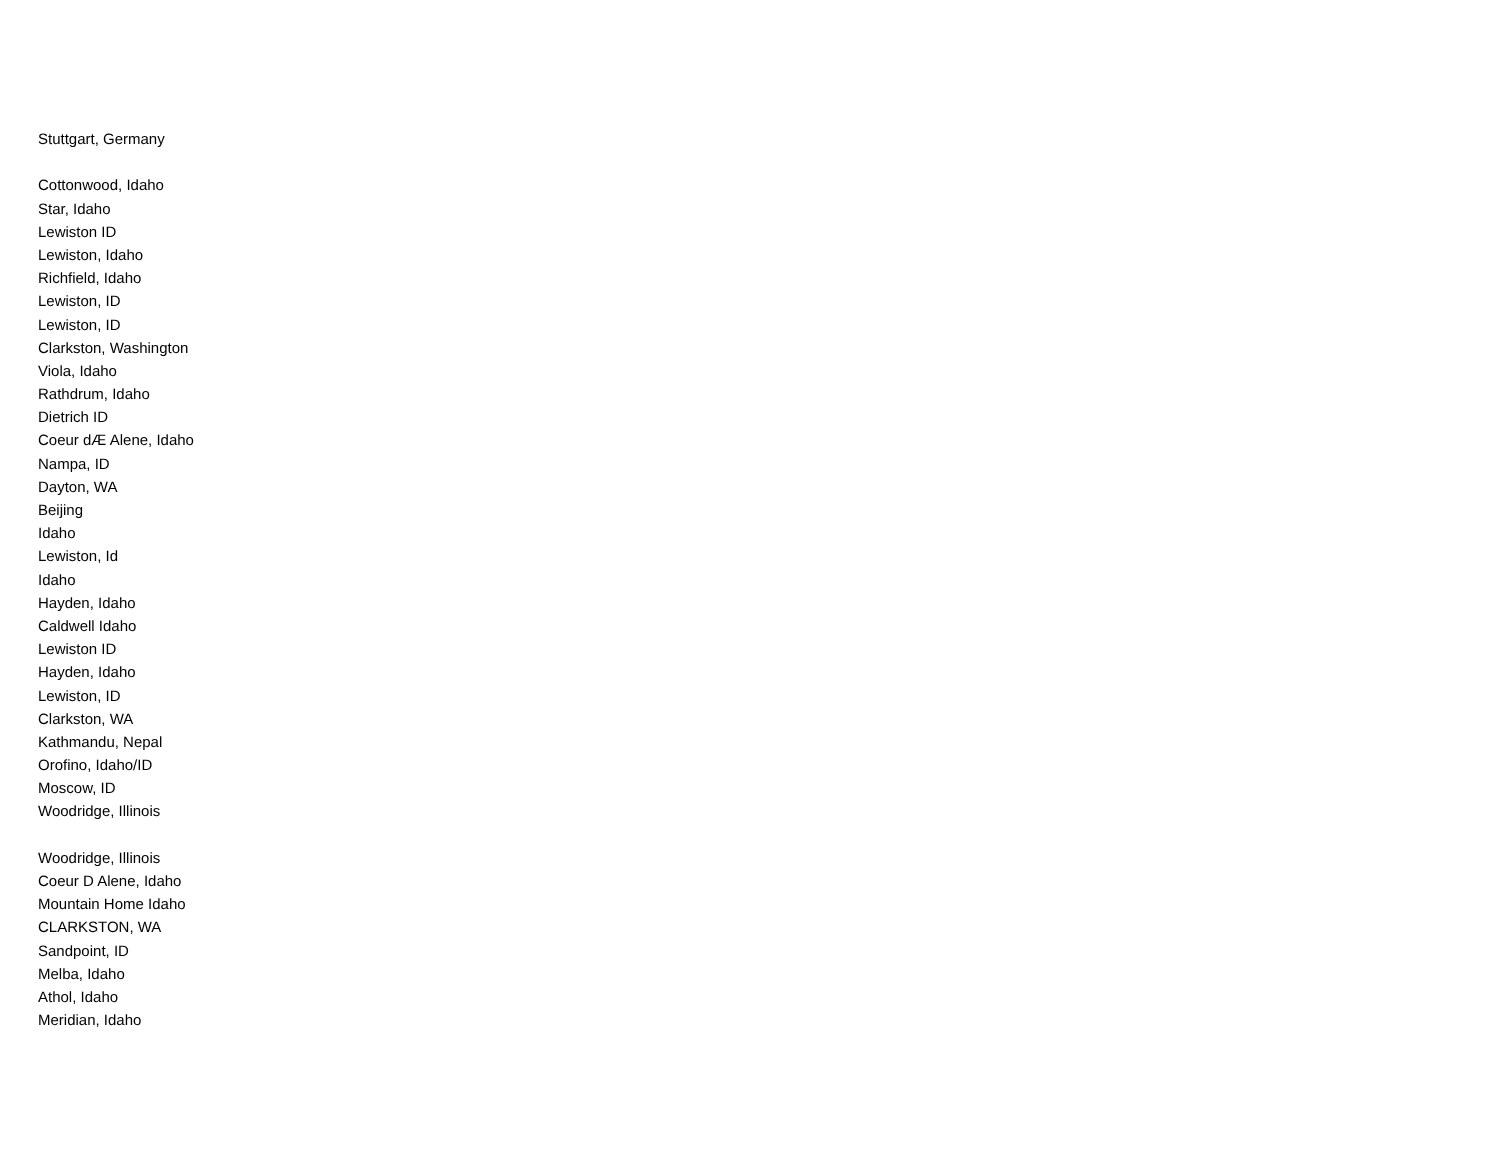Stuttgart, Germany
Cottonwood, Idaho
Star, Idaho
Lewiston ID
Lewiston, Idaho
Richfield, Idaho
Lewiston, ID
Lewiston, ID
Clarkston, Washington
Viola, Idaho
Rathdrum, Idaho
Dietrich ID
Coeur dÆ Alene, Idaho
Nampa, ID
Dayton, WA
Beijing
Idaho
Lewiston, Id
Idaho
Hayden, Idaho
Caldwell Idaho
Lewiston ID
Hayden, Idaho
Lewiston, ID
Clarkston, WA
Kathmandu, Nepal
Orofino, Idaho/ID
Moscow, ID
Woodridge, Illinois
Woodridge, Illinois
Coeur D Alene, Idaho
Mountain Home Idaho
CLARKSTON, WA
Sandpoint, ID
Melba, Idaho
Athol, Idaho
Meridian, Idaho